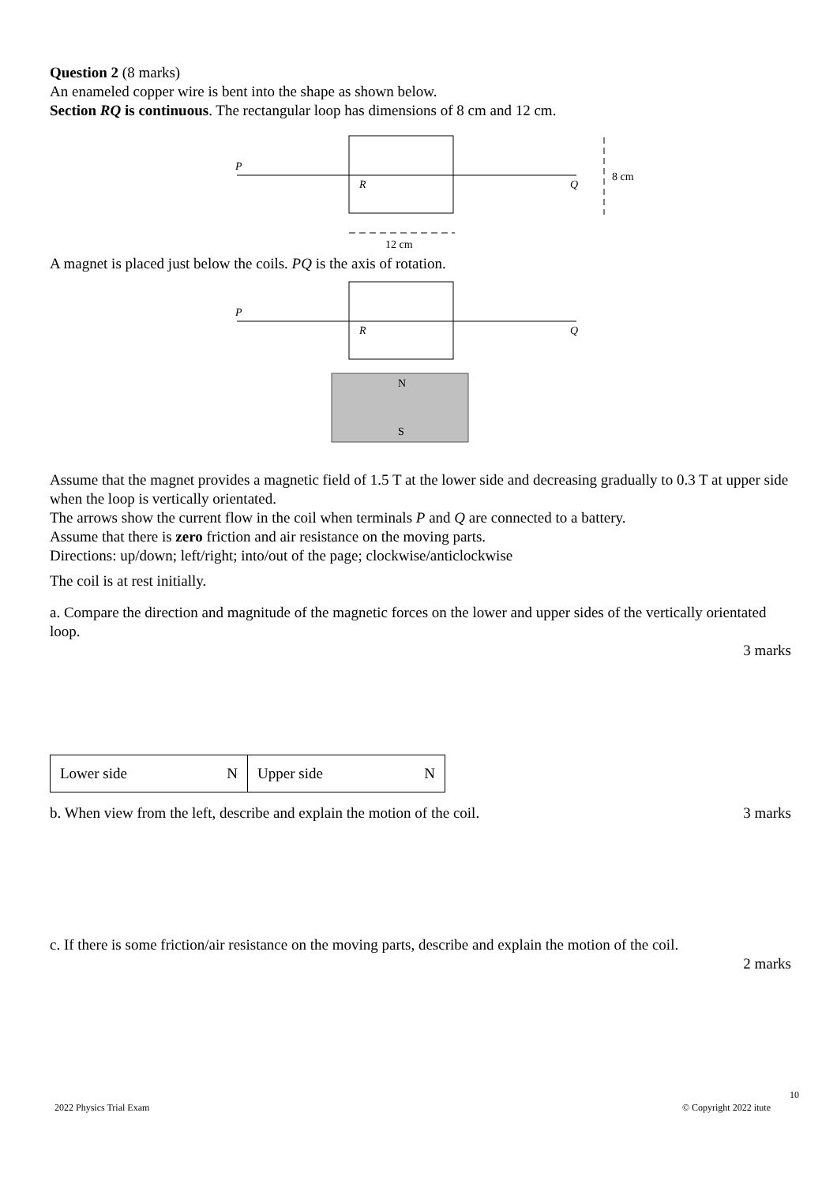Question 2 (8 marks)
An enameled copper wire is bent into the shape as shown below.
Section RQ is continuous. The rectangular loop has dimensions of 8 cm and 12 cm.
P
R
Q
8 cm
12 cm
A magnet is placed just below the coils. PQ is the axis of rotation.
P
R
Q
N
S
Assume that the magnet provides a magnetic field of 1.5 T at the lower side and decreasing gradually to 0.3 T at upper side when the loop is vertically orientated.
The arrows show the current flow in the coil when terminals P and Q are connected to a battery.
Assume that there is zero friction and air resistance on the moving parts.
Directions: up/down; left/right; into/out of the page; clockwise/anticlockwise
The coil is at rest initially.
a. Compare the direction and magnitude of the magnetic forces on the lower and upper sides of the vertically orientated loop.
3 marks
| Lower side N | Upper side N |
b. When view from the left, describe and explain the motion of the coil. 3 marks
c. If there is some friction/air resistance on the moving parts, describe and explain the motion of the coil.
2 marks
10
2022 Physics Trial Exam © Copyright 2022 itute